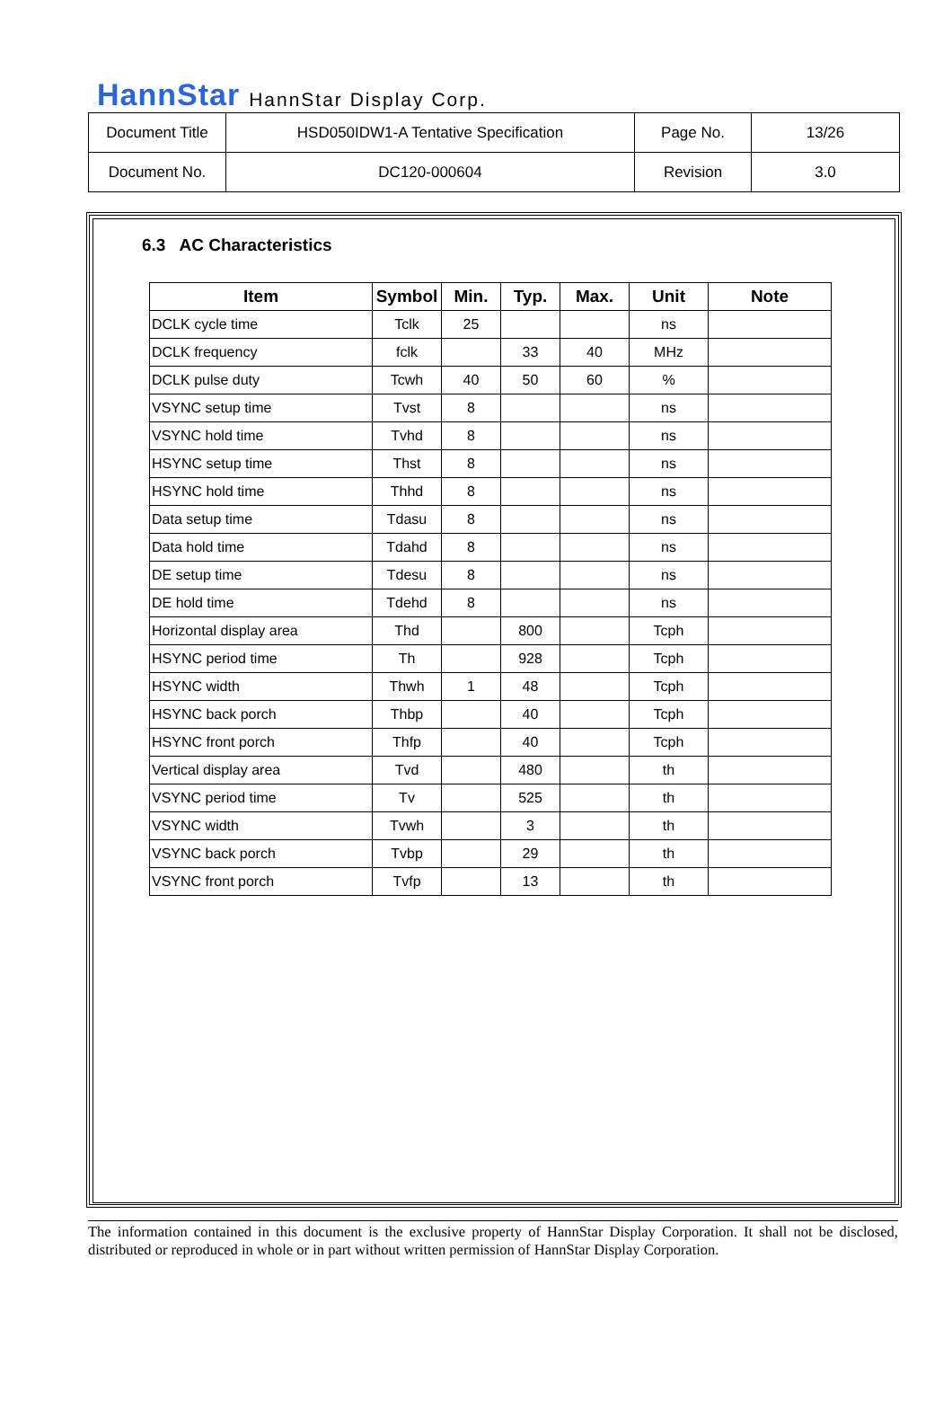HannStar HannStar Display Corp.
| Document Title | HSD050IDW1-A Tentative Specification | Page No. | 13/26 |
| Document No. | DC120-000604 | Revision | 3.0 |
6.3 AC Characteristics
| Item | Symbol | Min. | Typ. | Max. | Unit | Note |
| --- | --- | --- | --- | --- | --- | --- |
| DCLK cycle time | Tclk | 25 | | | ns | |
| DCLK frequency | fclk | | 33 | 40 | MHz | |
| DCLK pulse duty | Tcwh | 40 | 50 | 60 | % | |
| VSYNC setup time | Tvst | 8 | | | ns | |
| VSYNC hold time | Tvhd | 8 | | | ns | |
| HSYNC setup time | Thst | 8 | | | ns | |
| HSYNC hold time | Thhd | 8 | | | ns | |
| Data setup time | Tdasu | 8 | | | ns | |
| Data hold time | Tdahd | 8 | | | ns | |
| DE setup time | Tdesu | 8 | | | ns | |
| DE hold time | Tdehd | 8 | | | ns | |
| Horizontal display area | Thd | | 800 | | Tcph | |
| HSYNC period time | Th | | 928 | | Tcph | |
| HSYNC width | Thwh | 1 | 48 | | Tcph | |
| HSYNC back porch | Thbp | | 40 | | Tcph | |
| HSYNC front porch | Thfp | | 40 | | Tcph | |
| Vertical display area | Tvd | | 480 | | th | |
| VSYNC period time | Tv | | 525 | | th | |
| VSYNC width | Tvwh | | 3 | | th | |
| VSYNC back porch | Tvbp | | 29 | | th | |
| VSYNC front porch | Tvfp | | 13 | | th | |
The information contained in this document is the exclusive property of HannStar Display Corporation. It shall not be disclosed, distributed or reproduced in whole or in part without written permission of HannStar Display Corporation.